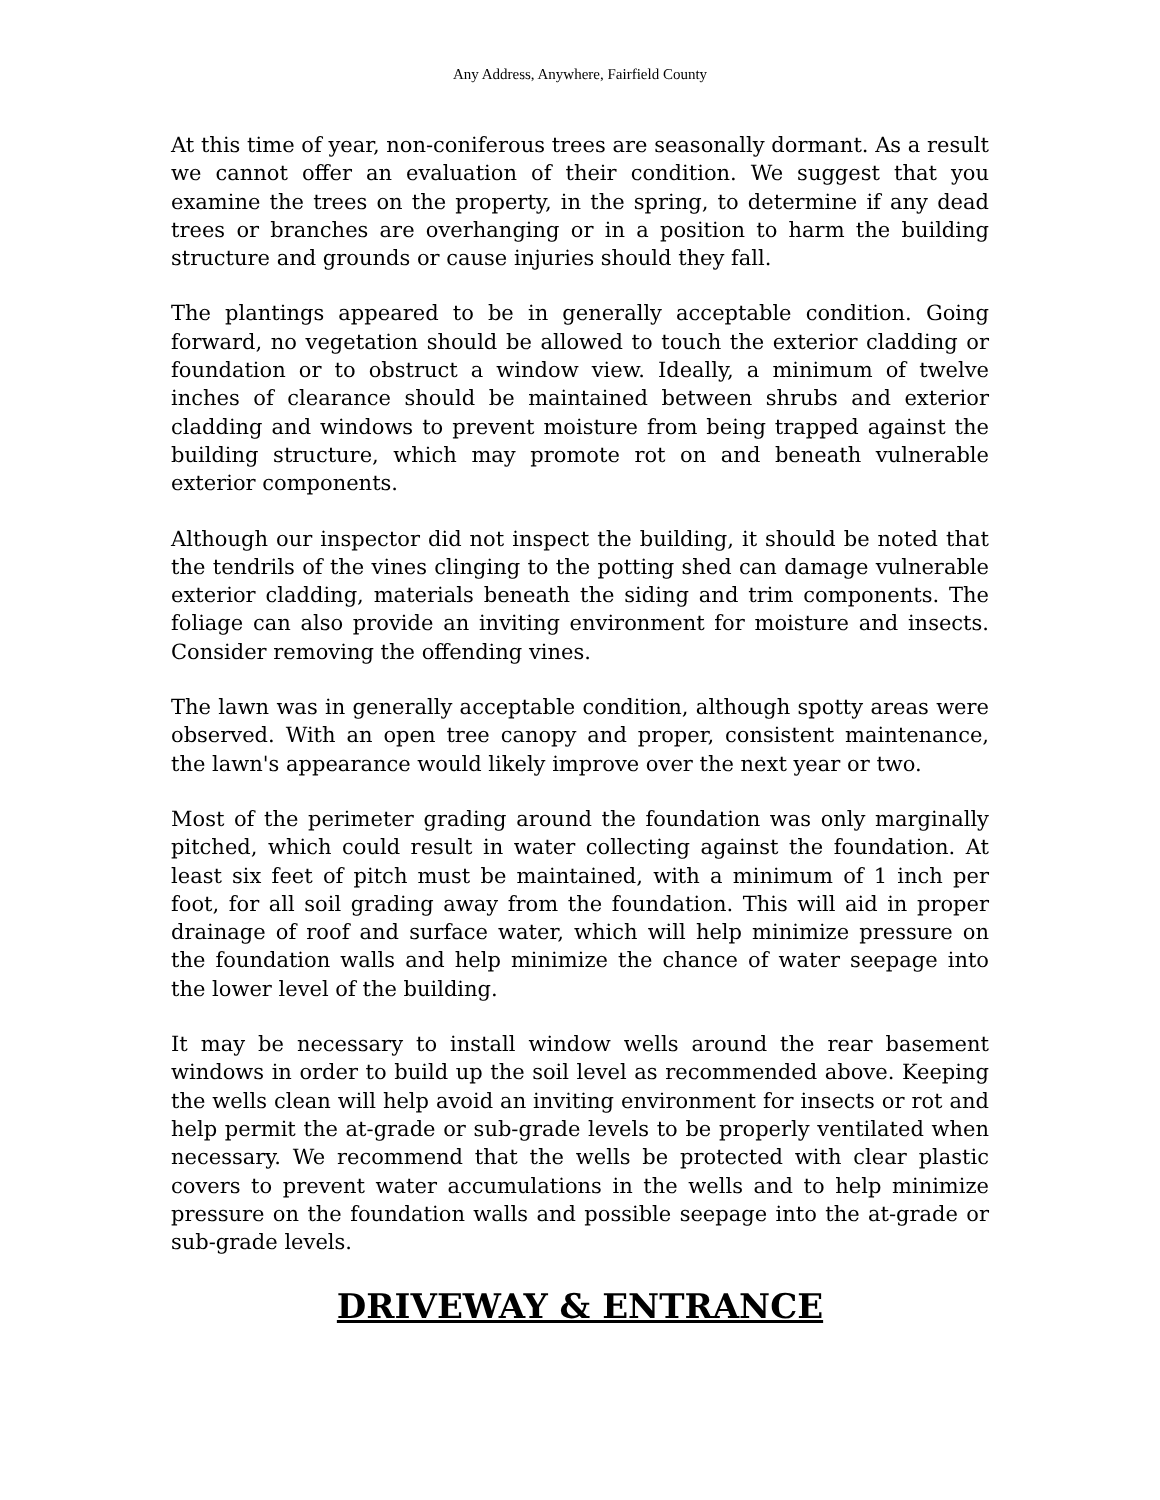Any Address, Anywhere, Fairfield County
At this time of year, non-coniferous trees are seasonally dormant. As a result we cannot offer an evaluation of their condition. We suggest that you examine the trees on the property, in the spring, to determine if any dead trees or branches are overhanging or in a position to harm the building structure and grounds or cause injuries should they fall.
The plantings appeared to be in generally acceptable condition. Going forward, no vegetation should be allowed to touch the exterior cladding or foundation or to obstruct a window view. Ideally, a minimum of twelve inches of clearance should be maintained between shrubs and exterior cladding and windows to prevent moisture from being trapped against the building structure, which may promote rot on and beneath vulnerable exterior components.
Although our inspector did not inspect the building, it should be noted that the tendrils of the vines clinging to the potting shed can damage vulnerable exterior cladding, materials beneath the siding and trim components. The foliage can also provide an inviting environment for moisture and insects. Consider removing the offending vines.
The lawn was in generally acceptable condition, although spotty areas were observed. With an open tree canopy and proper, consistent maintenance, the lawn's appearance would likely improve over the next year or two.
Most of the perimeter grading around the foundation was only marginally pitched, which could result in water collecting against the foundation. At least six feet of pitch must be maintained, with a minimum of 1 inch per foot, for all soil grading away from the foundation. This will aid in proper drainage of roof and surface water, which will help minimize pressure on the foundation walls and help minimize the chance of water seepage into the lower level of the building.
It may be necessary to install window wells around the rear basement windows in order to build up the soil level as recommended above. Keeping the wells clean will help avoid an inviting environment for insects or rot and help permit the at-grade or sub-grade levels to be properly ventilated when necessary. We recommend that the wells be protected with clear plastic covers to prevent water accumulations in the wells and to help minimize pressure on the foundation walls and possible seepage into the at-grade or sub-grade levels.
DRIVEWAY & ENTRANCE